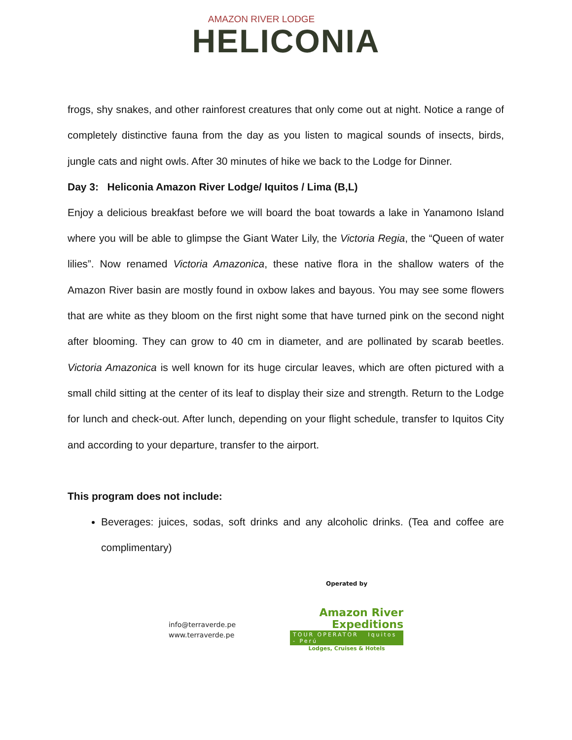AMAZON RIVER LODGE
HELICONIA
frogs, shy snakes, and other rainforest creatures that only come out at night. Notice a range of completely distinctive fauna from the day as you listen to magical sounds of insects, birds, jungle cats and night owls. After 30 minutes of hike we back to the Lodge for Dinner.
Day 3: Heliconia Amazon River Lodge/ Iquitos / Lima (B,L)
Enjoy a delicious breakfast before we will board the boat towards a lake in Yanamono Island where you will be able to glimpse the Giant Water Lily, the Victoria Regia, the “Queen of water lilies”. Now renamed Victoria Amazonica, these native flora in the shallow waters of the Amazon River basin are mostly found in oxbow lakes and bayous. You may see some flowers that are white as they bloom on the first night some that have turned pink on the second night after blooming. They can grow to 40 cm in diameter, and are pollinated by scarab beetles. Victoria Amazonica is well known for its huge circular leaves, which are often pictured with a small child sitting at the center of its leaf to display their size and strength. Return to the Lodge for lunch and check-out. After lunch, depending on your flight schedule, transfer to Iquitos City and according to your departure, transfer to the airport.
This program does not include:
Beverages: juices, sodas, soft drinks and any alcoholic drinks. (Tea and coffee are complimentary)
info@terraverde.pe
www.terraverde.pe
Operated by
Amazon River
Expeditions
TOUR OPERATOR Iquitos - Perú
Lodges, Cruises & Hotels